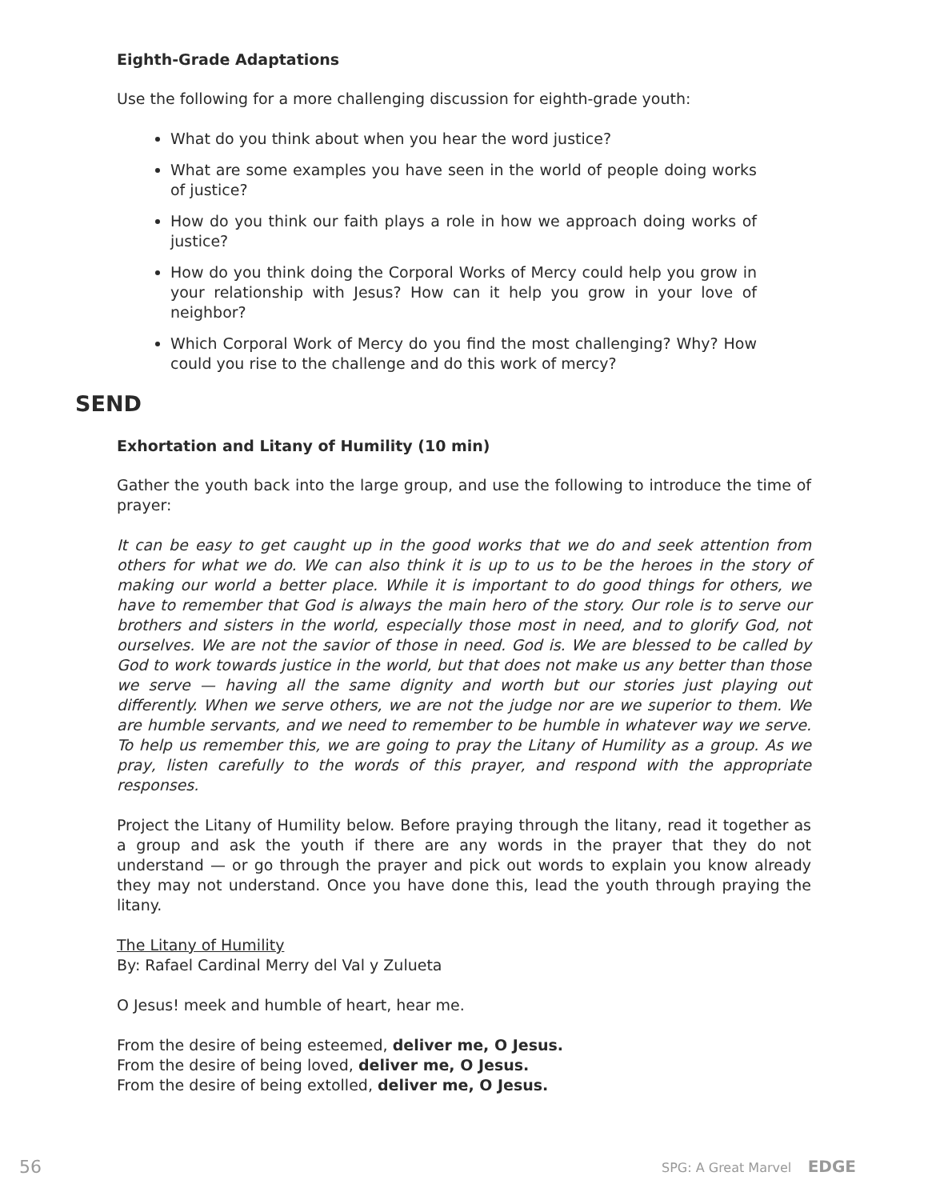Eighth-Grade Adaptations
Use the following for a more challenging discussion for eighth-grade youth:
What do you think about when you hear the word justice?
What are some examples you have seen in the world of people doing works of justice?
How do you think our faith plays a role in how we approach doing works of justice?
How do you think doing the Corporal Works of Mercy could help you grow in your relationship with Jesus? How can it help you grow in your love of neighbor?
Which Corporal Work of Mercy do you find the most challenging? Why? How could you rise to the challenge and do this work of mercy?
SEND
Exhortation and Litany of Humility (10 min)
Gather the youth back into the large group, and use the following to introduce the time of prayer:
It can be easy to get caught up in the good works that we do and seek attention from others for what we do. We can also think it is up to us to be the heroes in the story of making our world a better place. While it is important to do good things for others, we have to remember that God is always the main hero of the story. Our role is to serve our brothers and sisters in the world, especially those most in need, and to glorify God, not ourselves. We are not the savior of those in need. God is. We are blessed to be called by God to work towards justice in the world, but that does not make us any better than those we serve — having all the same dignity and worth but our stories just playing out differently. When we serve others, we are not the judge nor are we superior to them. We are humble servants, and we need to remember to be humble in whatever way we serve. To help us remember this, we are going to pray the Litany of Humility as a group. As we pray, listen carefully to the words of this prayer, and respond with the appropriate responses.
Project the Litany of Humility below. Before praying through the litany, read it together as a group and ask the youth if there are any words in the prayer that they do not understand — or go through the prayer and pick out words to explain you know already they may not understand. Once you have done this, lead the youth through praying the litany.
The Litany of Humility
By: Rafael Cardinal Merry del Val y Zulueta
O Jesus! meek and humble of heart, hear me.
From the desire of being esteemed, deliver me, O Jesus.
From the desire of being loved, deliver me, O Jesus.
From the desire of being extolled, deliver me, O Jesus.
56 SPG: A Great Marvel EDGE